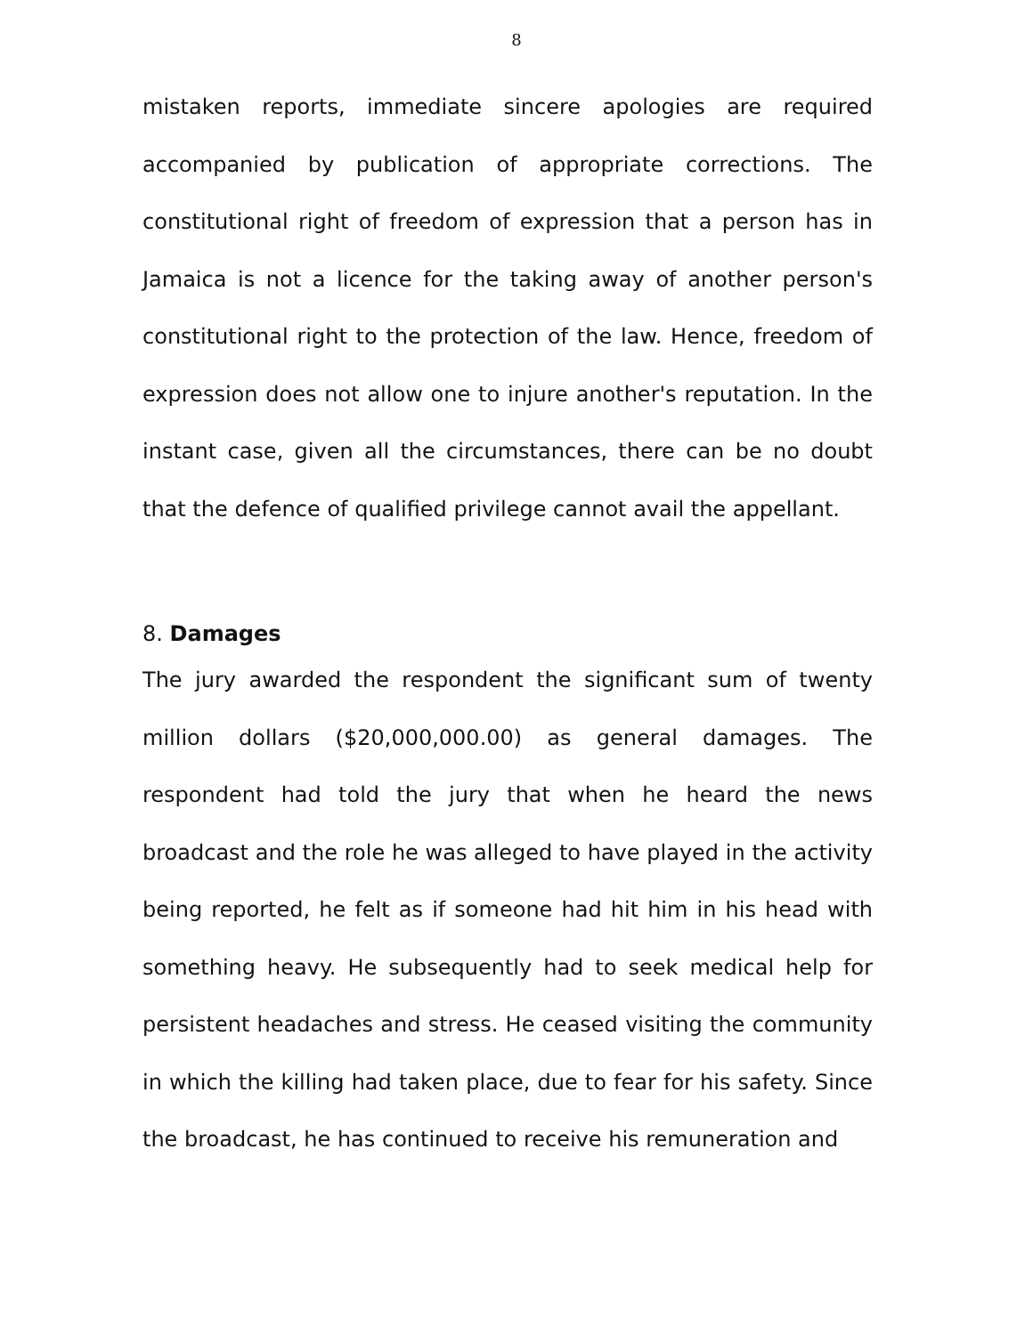8
mistaken reports, immediate sincere apologies are required accompanied by publication of appropriate corrections. The constitutional right of freedom of expression that a person has in Jamaica is not a licence for the taking away of another person's constitutional right to the protection of the law. Hence, freedom of expression does not allow one to injure another's reputation. In the instant case, given all the circumstances, there can be no doubt that the defence of qualified privilege cannot avail the appellant.
8. Damages
The jury awarded the respondent the significant sum of twenty million dollars ($20,000,000.00) as general damages. The respondent had told the jury that when he heard the news broadcast and the role he was alleged to have played in the activity being reported, he felt as if someone had hit him in his head with something heavy. He subsequently had to seek medical help for persistent headaches and stress. He ceased visiting the community in which the killing had taken place, due to fear for his safety. Since the broadcast, he has continued to receive his remuneration and